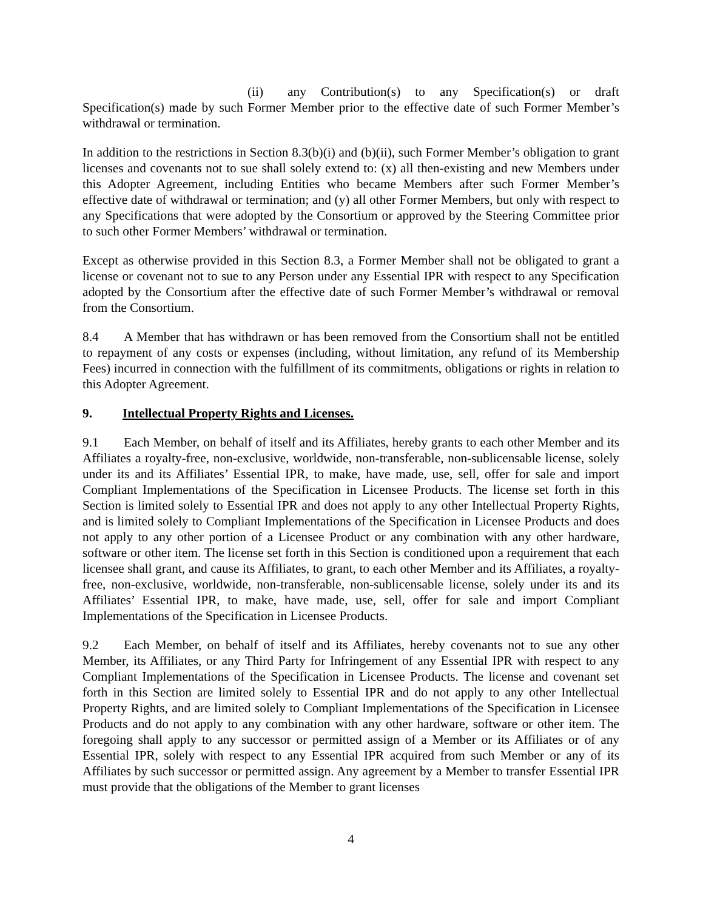(ii) any Contribution(s) to any Specification(s) or draft Specification(s) made by such Former Member prior to the effective date of such Former Member’s withdrawal or termination.
In addition to the restrictions in Section 8.3(b)(i) and (b)(ii), such Former Member’s obligation to grant licenses and covenants not to sue shall solely extend to: (x) all then-existing and new Members under this Adopter Agreement, including Entities who became Members after such Former Member’s effective date of withdrawal or termination; and (y) all other Former Members, but only with respect to any Specifications that were adopted by the Consortium or approved by the Steering Committee prior to such other Former Members’ withdrawal or termination.
Except as otherwise provided in this Section 8.3, a Former Member shall not be obligated to grant a license or covenant not to sue to any Person under any Essential IPR with respect to any Specification adopted by the Consortium after the effective date of such Former Member’s withdrawal or removal from the Consortium.
8.4 A Member that has withdrawn or has been removed from the Consortium shall not be entitled to repayment of any costs or expenses (including, without limitation, any refund of its Membership Fees) incurred in connection with the fulfillment of its commitments, obligations or rights in relation to this Adopter Agreement.
9. Intellectual Property Rights and Licenses.
9.1 Each Member, on behalf of itself and its Affiliates, hereby grants to each other Member and its Affiliates a royalty-free, non-exclusive, worldwide, non-transferable, non-sublicensable license, solely under its and its Affiliates’ Essential IPR, to make, have made, use, sell, offer for sale and import Compliant Implementations of the Specification in Licensee Products. The license set forth in this Section is limited solely to Essential IPR and does not apply to any other Intellectual Property Rights, and is limited solely to Compliant Implementations of the Specification in Licensee Products and does not apply to any other portion of a Licensee Product or any combination with any other hardware, software or other item. The license set forth in this Section is conditioned upon a requirement that each licensee shall grant, and cause its Affiliates, to grant, to each other Member and its Affiliates, a royalty-free, non-exclusive, worldwide, non-transferable, non-sublicensable license, solely under its and its Affiliates’ Essential IPR, to make, have made, use, sell, offer for sale and import Compliant Implementations of the Specification in Licensee Products.
9.2 Each Member, on behalf of itself and its Affiliates, hereby covenants not to sue any other Member, its Affiliates, or any Third Party for Infringement of any Essential IPR with respect to any Compliant Implementations of the Specification in Licensee Products. The license and covenant set forth in this Section are limited solely to Essential IPR and do not apply to any other Intellectual Property Rights, and are limited solely to Compliant Implementations of the Specification in Licensee Products and do not apply to any combination with any other hardware, software or other item. The foregoing shall apply to any successor or permitted assign of a Member or its Affiliates or of any Essential IPR, solely with respect to any Essential IPR acquired from such Member or any of its Affiliates by such successor or permitted assign. Any agreement by a Member to transfer Essential IPR must provide that the obligations of the Member to grant licenses
4